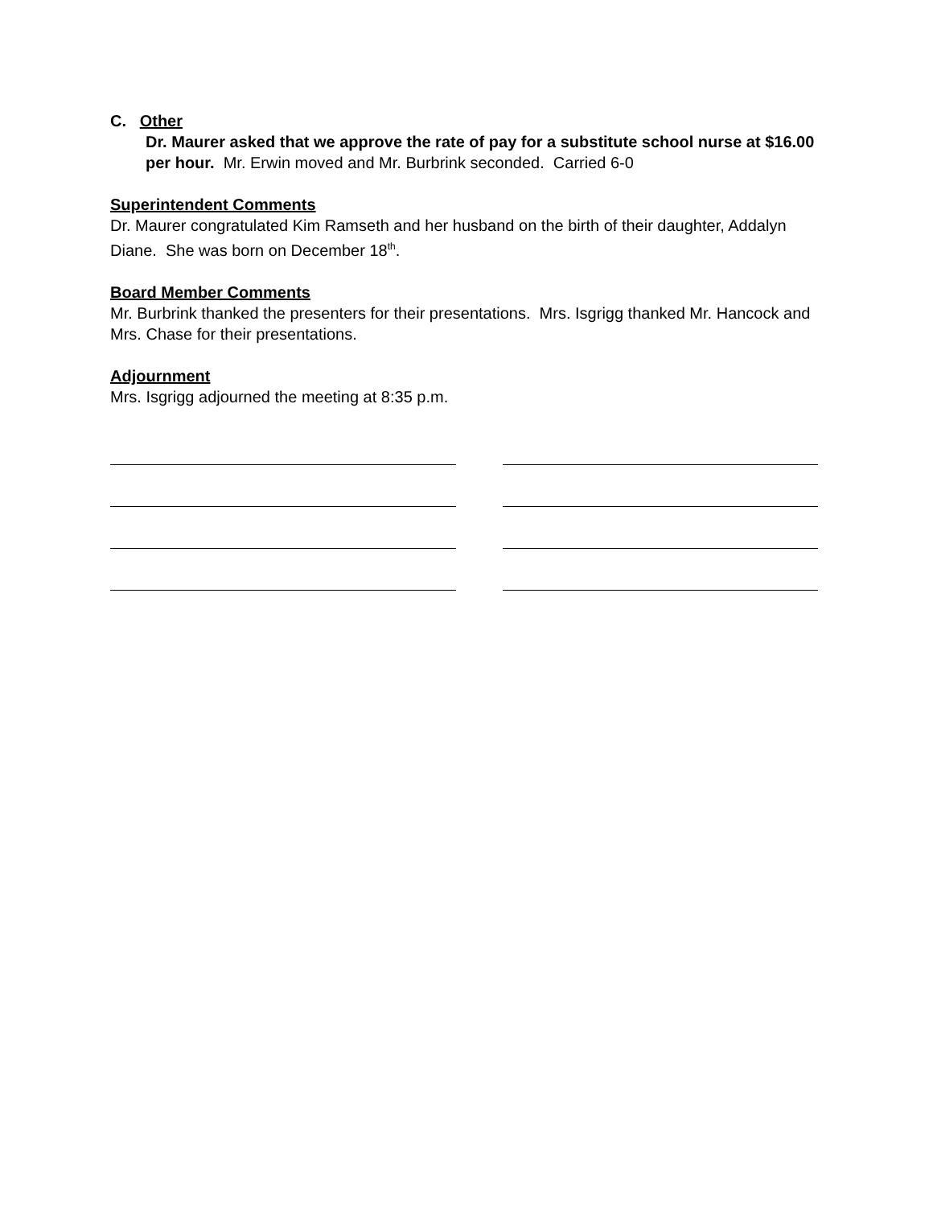C. Other
Dr. Maurer asked that we approve the rate of pay for a substitute school nurse at $16.00 per hour. Mr. Erwin moved and Mr. Burbrink seconded. Carried 6-0
Superintendent Comments
Dr. Maurer congratulated Kim Ramseth and her husband on the birth of their daughter, Addalyn Diane. She was born on December 18<sup>th</sup>.
Board Member Comments
Mr. Burbrink thanked the presenters for their presentations. Mrs. Isgrigg thanked Mr. Hancock and Mrs. Chase for their presentations.
Adjournment
Mrs. Isgrigg adjourned the meeting at 8:35 p.m.